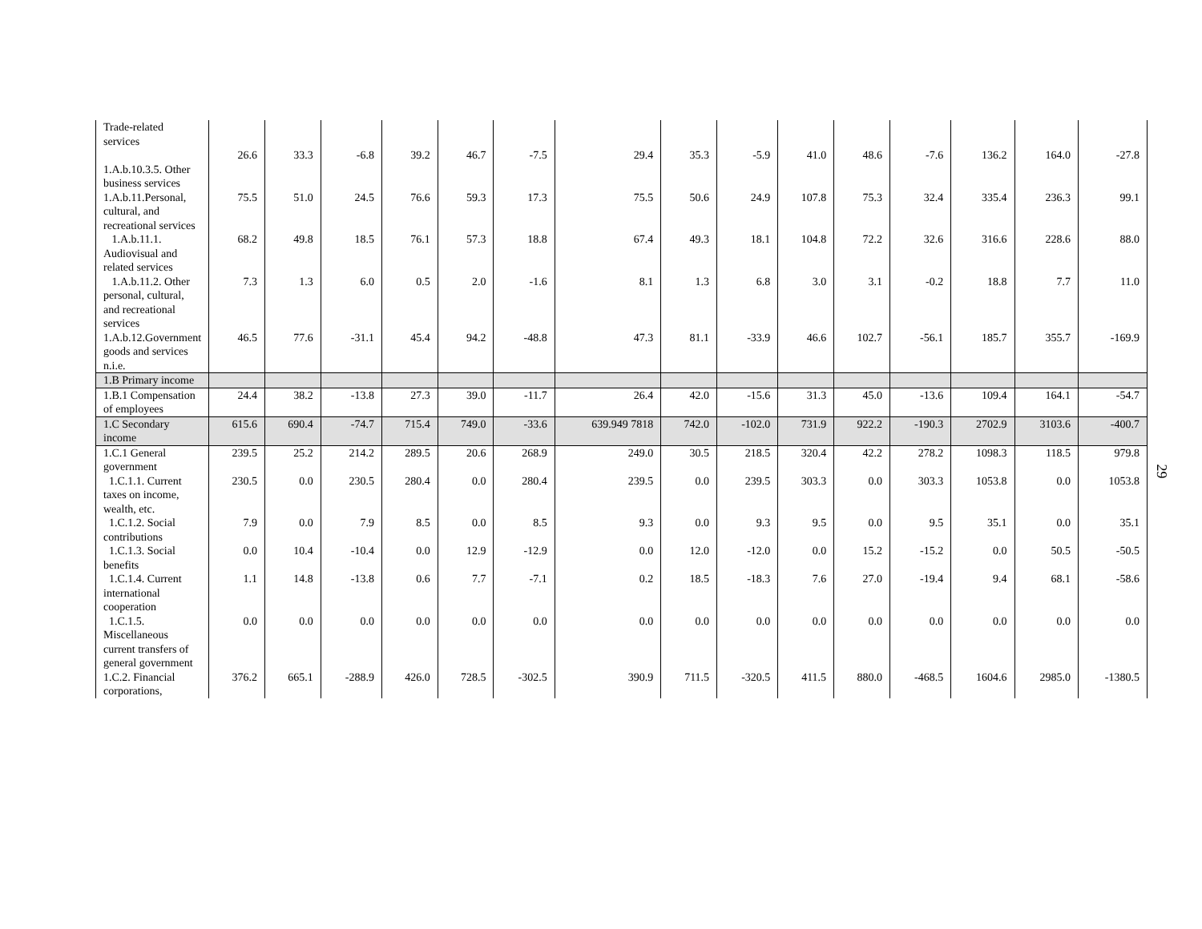| Trade-related services 1.A.b.10.3.5. Other business services | 26.6 | 33.3 | -6.8 | 39.2 | 46.7 | -7.5 | 29.4 | 35.3 | -5.9 | 41.0 | 48.6 | -7.6 | 136.2 | 164.0 | -27.8 |
| 1.A.b.11.Personal, cultural, and recreational services | 75.5 | 51.0 | 24.5 | 76.6 | 59.3 | 17.3 | 75.5 | 50.6 | 24.9 | 107.8 | 75.3 | 32.4 | 335.4 | 236.3 | 99.1 |
| 1.A.b.11.1. Audiovisual and related services | 68.2 | 49.8 | 18.5 | 76.1 | 57.3 | 18.8 | 67.4 | 49.3 | 18.1 | 104.8 | 72.2 | 32.6 | 316.6 | 228.6 | 88.0 |
| 1.A.b.11.2. Other personal, cultural, and recreational services | 7.3 | 1.3 | 6.0 | 0.5 | 2.0 | -1.6 | 8.1 | 1.3 | 6.8 | 3.0 | 3.1 | -0.2 | 18.8 | 7.7 | 11.0 |
| 1.A.b.12.Government goods and services n.i.e. | 46.5 | 77.6 | -31.1 | 45.4 | 94.2 | -48.8 | 47.3 | 81.1 | -33.9 | 46.6 | 102.7 | -56.1 | 185.7 | 355.7 | -169.9 |
| 1.B Primary income | | | | | | | | | | | | | | | |
| 1.B.1 Compensation of employees | 24.4 | 38.2 | -13.8 | 27.3 | 39.0 | -11.7 | 26.4 | 42.0 | -15.6 | 31.3 | 45.0 | -13.6 | 109.4 | 164.1 | -54.7 |
| 1.C Secondary income | 615.6 | 690.4 | -74.7 | 715.4 | 749.0 | -33.6 | 639.949 7818 | 742.0 | -102.0 | 731.9 | 922.2 | -190.3 | 2702.9 | 3103.6 | -400.7 |
| 1.C.1 General government | 239.5 | 25.2 | 214.2 | 289.5 | 20.6 | 268.9 | 249.0 | 30.5 | 218.5 | 320.4 | 42.2 | 278.2 | 1098.3 | 118.5 | 979.8 |
| 1.C.1.1. Current taxes on income, wealth, etc. | 230.5 | 0.0 | 230.5 | 280.4 | 0.0 | 280.4 | 239.5 | 0.0 | 239.5 | 303.3 | 0.0 | 303.3 | 1053.8 | 0.0 | 1053.8 |
| 1.C.1.2. Social contributions | 7.9 | 0.0 | 7.9 | 8.5 | 0.0 | 8.5 | 9.3 | 0.0 | 9.3 | 9.5 | 0.0 | 9.5 | 35.1 | 0.0 | 35.1 |
| 1.C.1.3. Social benefits | 0.0 | 10.4 | -10.4 | 0.0 | 12.9 | -12.9 | 0.0 | 12.0 | -12.0 | 0.0 | 15.2 | -15.2 | 0.0 | 50.5 | -50.5 |
| 1.C.1.4. Current international cooperation | 1.1 | 14.8 | -13.8 | 0.6 | 7.7 | -7.1 | 0.2 | 18.5 | -18.3 | 7.6 | 27.0 | -19.4 | 9.4 | 68.1 | -58.6 |
| 1.C.1.5. Miscellaneous current transfers of general government | 0.0 | 0.0 | 0.0 | 0.0 | 0.0 | 0.0 | 0.0 | 0.0 | 0.0 | 0.0 | 0.0 | 0.0 | 0.0 | 0.0 | 0.0 |
| 1.C.2. Financial corporations, | 376.2 | 665.1 | -288.9 | 426.0 | 728.5 | -302.5 | 390.9 | 711.5 | -320.5 | 411.5 | 880.0 | -468.5 | 1604.6 | 2985.0 | -1380.5 |
29